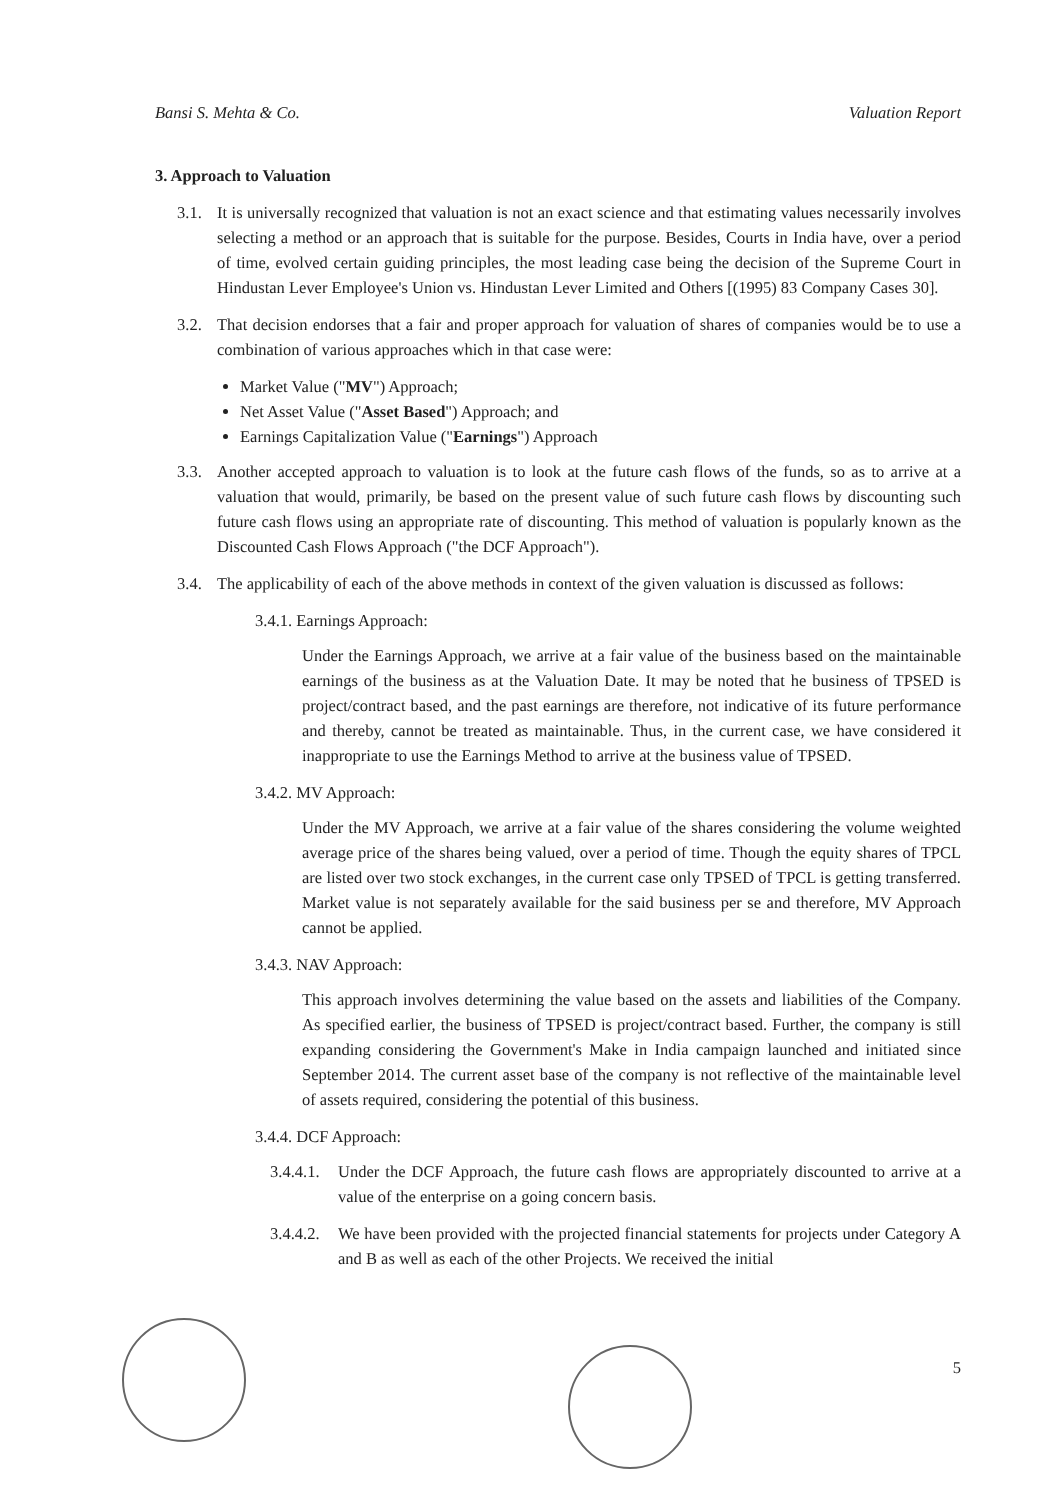Bansi S. Mehta & Co. Valuation Report
3. Approach to Valuation
3.1. It is universally recognized that valuation is not an exact science and that estimating values necessarily involves selecting a method or an approach that is suitable for the purpose. Besides, Courts in India have, over a period of time, evolved certain guiding principles, the most leading case being the decision of the Supreme Court in Hindustan Lever Employee's Union vs. Hindustan Lever Limited and Others [(1995) 83 Company Cases 30].
3.2. That decision endorses that a fair and proper approach for valuation of shares of companies would be to use a combination of various approaches which in that case were:
Market Value ("MV") Approach;
Net Asset Value ("Asset Based") Approach; and
Earnings Capitalization Value ("Earnings") Approach
3.3. Another accepted approach to valuation is to look at the future cash flows of the funds, so as to arrive at a valuation that would, primarily, be based on the present value of such future cash flows by discounting such future cash flows using an appropriate rate of discounting. This method of valuation is popularly known as the Discounted Cash Flows Approach ("the DCF Approach").
3.4. The applicability of each of the above methods in context of the given valuation is discussed as follows:
3.4.1. Earnings Approach:
Under the Earnings Approach, we arrive at a fair value of the business based on the maintainable earnings of the business as at the Valuation Date. It may be noted that he business of TPSED is project/contract based, and the past earnings are therefore, not indicative of its future performance and thereby, cannot be treated as maintainable. Thus, in the current case, we have considered it inappropriate to use the Earnings Method to arrive at the business value of TPSED.
3.4.2. MV Approach:
Under the MV Approach, we arrive at a fair value of the shares considering the volume weighted average price of the shares being valued, over a period of time. Though the equity shares of TPCL are listed over two stock exchanges, in the current case only TPSED of TPCL is getting transferred. Market value is not separately available for the said business per se and therefore, MV Approach cannot be applied.
3.4.3. NAV Approach:
This approach involves determining the value based on the assets and liabilities of the Company. As specified earlier, the business of TPSED is project/contract based. Further, the company is still expanding considering the Government's Make in India campaign launched and initiated since September 2014. The current asset base of the company is not reflective of the maintainable level of assets required, considering the potential of this business.
3.4.4. DCF Approach:
3.4.4.1. Under the DCF Approach, the future cash flows are appropriately discounted to arrive at a value of the enterprise on a going concern basis.
3.4.4.2. We have been provided with the projected financial statements for projects under Category A and B as well as each of the other Projects. We received the initial
5